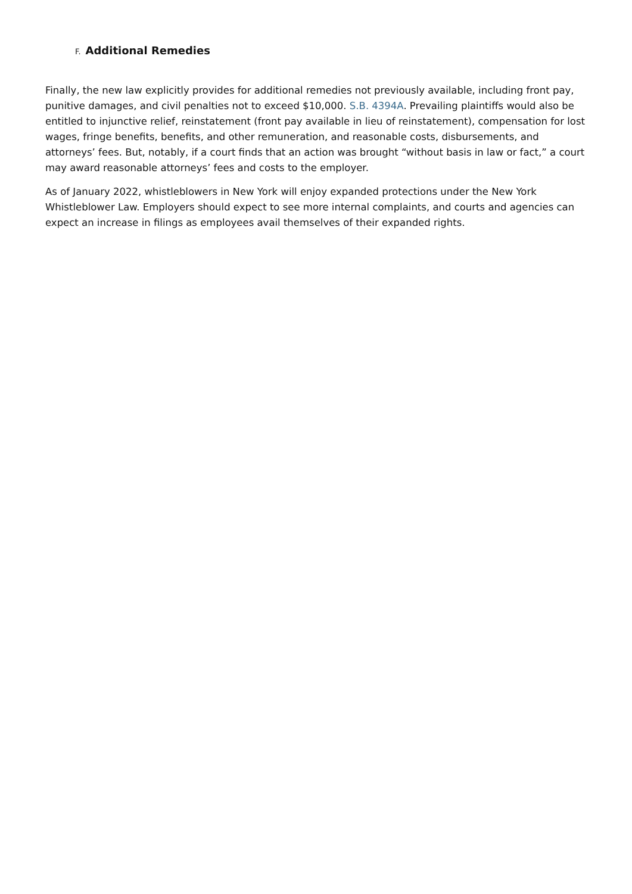F. Additional Remedies
Finally, the new law explicitly provides for additional remedies not previously available, including front pay, punitive damages, and civil penalties not to exceed $10,000. S.B. 4394A. Prevailing plaintiffs would also be entitled to injunctive relief, reinstatement (front pay available in lieu of reinstatement), compensation for lost wages, fringe benefits, benefits, and other remuneration, and reasonable costs, disbursements, and attorneys’ fees. But, notably, if a court finds that an action was brought “without basis in law or fact,” a court may award reasonable attorneys’ fees and costs to the employer.
As of January 2022, whistleblowers in New York will enjoy expanded protections under the New York Whistleblower Law. Employers should expect to see more internal complaints, and courts and agencies can expect an increase in filings as employees avail themselves of their expanded rights.